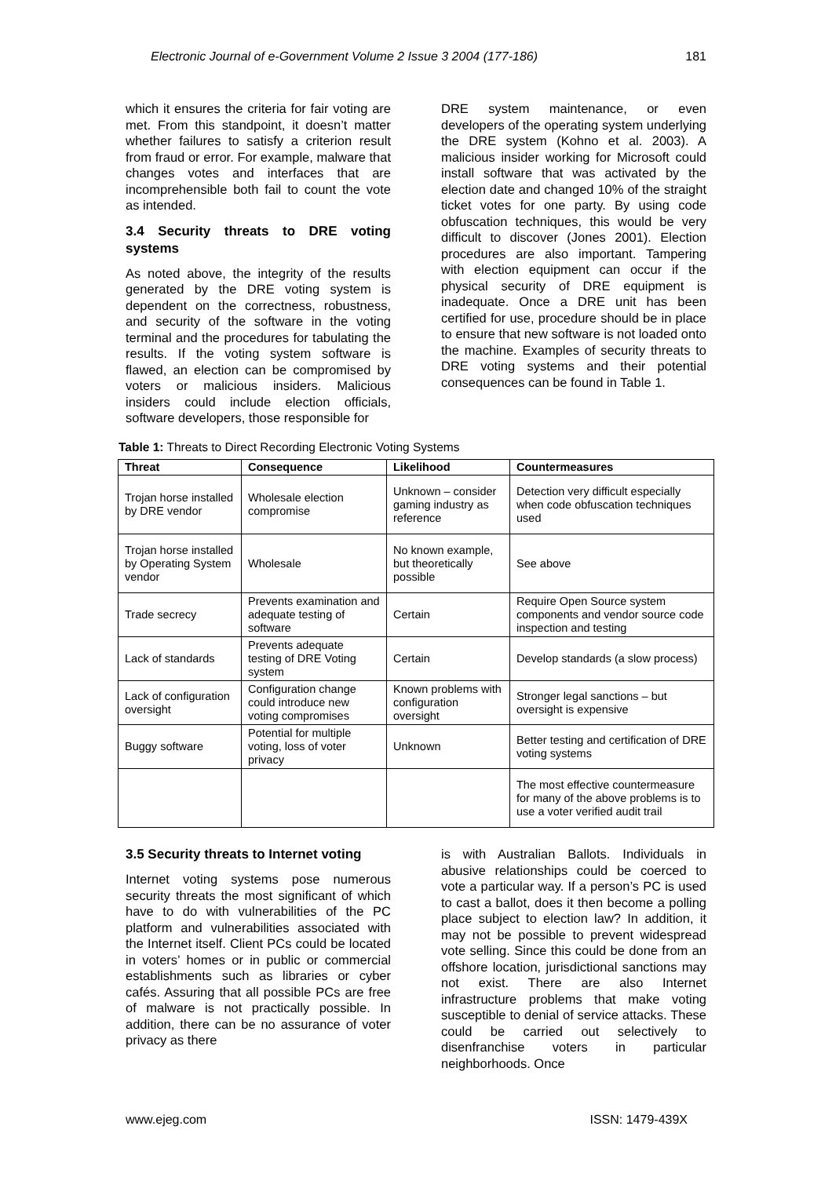Electronic Journal of e-Government Volume 2 Issue 3 2004 (177-186) 181
which it ensures the criteria for fair voting are met. From this standpoint, it doesn’t matter whether failures to satisfy a criterion result from fraud or error. For example, malware that changes votes and interfaces that are incomprehensible both fail to count the vote as intended.
3.4 Security threats to DRE voting systems
As noted above, the integrity of the results generated by the DRE voting system is dependent on the correctness, robustness, and security of the software in the voting terminal and the procedures for tabulating the results. If the voting system software is flawed, an election can be compromised by voters or malicious insiders. Malicious insiders could include election officials, software developers, those responsible for
DRE system maintenance, or even developers of the operating system underlying the DRE system (Kohno et al. 2003). A malicious insider working for Microsoft could install software that was activated by the election date and changed 10% of the straight ticket votes for one party. By using code obfuscation techniques, this would be very difficult to discover (Jones 2001). Election procedures are also important. Tampering with election equipment can occur if the physical security of DRE equipment is inadequate. Once a DRE unit has been certified for use, procedure should be in place to ensure that new software is not loaded onto the machine. Examples of security threats to DRE voting systems and their potential consequences can be found in Table 1.
Table 1: Threats to Direct Recording Electronic Voting Systems
| Threat | Consequence | Likelihood | Countermeasures |
| --- | --- | --- | --- |
| Trojan horse installed by DRE vendor | Wholesale election compromise | Unknown – consider gaming industry as reference | Detection very difficult especially when code obfuscation techniques used |
| Trojan horse installed by Operating System vendor | Wholesale | No known example, but theoretically possible | See above |
| Trade secrecy | Prevents examination and adequate testing of software | Certain | Require Open Source system components and vendor source code inspection and testing |
| Lack of standards | Prevents adequate testing of DRE Voting system | Certain | Develop standards (a slow process) |
| Lack of configuration oversight | Configuration change could introduce new voting compromises | Known problems with configuration oversight | Stronger legal sanctions – but oversight is expensive |
| Buggy software | Potential for multiple voting, loss of voter privacy | Unknown | Better testing and certification of DRE voting systems |
| | | | The most effective countermeasure for many of the above problems is to use a voter verified audit trail |
3.5 Security threats to Internet voting
Internet voting systems pose numerous security threats the most significant of which have to do with vulnerabilities of the PC platform and vulnerabilities associated with the Internet itself. Client PCs could be located in voters’ homes or in public or commercial establishments such as libraries or cyber cafés. Assuring that all possible PCs are free of malware is not practically possible. In addition, there can be no assurance of voter privacy as there
is with Australian Ballots. Individuals in abusive relationships could be coerced to vote a particular way. If a person’s PC is used to cast a ballot, does it then become a polling place subject to election law? In addition, it may not be possible to prevent widespread vote selling. Since this could be done from an offshore location, jurisdictional sanctions may not exist. There are also Internet infrastructure problems that make voting susceptible to denial of service attacks. These could be carried out selectively to disenfranchise voters in particular neighborhoods. Once
www.ejeg.com ISSN: 1479-439X